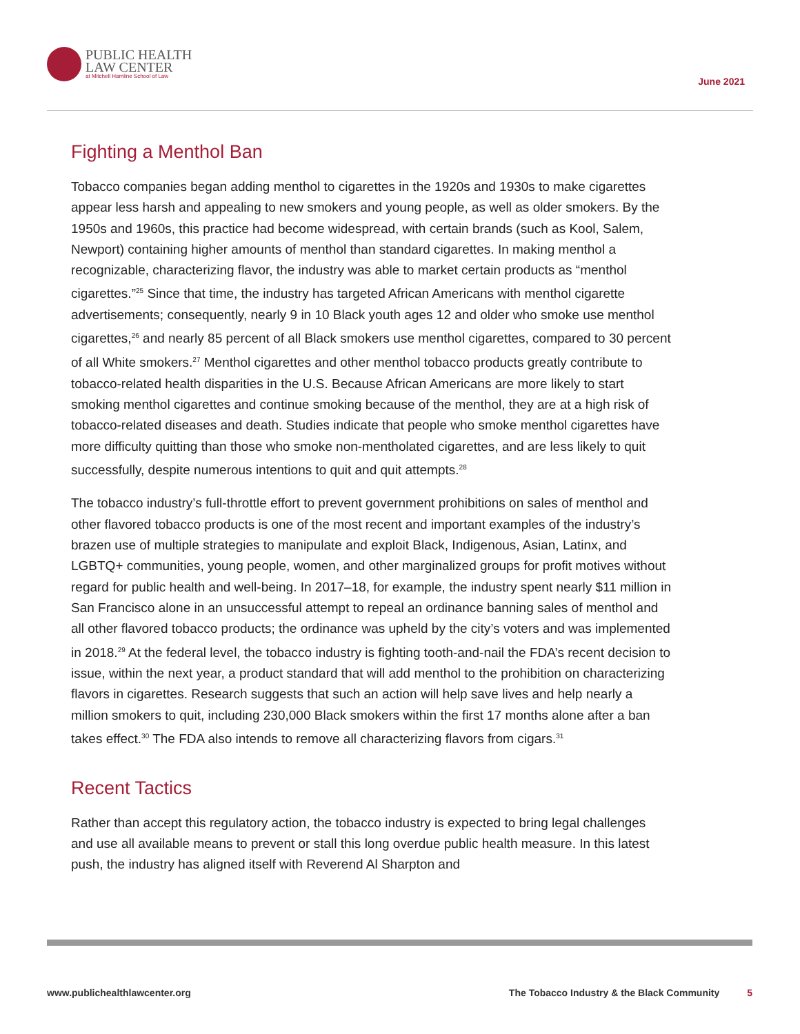PUBLIC HEALTH
LAW CENTER
at Mitchell Hamline School of Law
June 2021
Fighting a Menthol Ban
Tobacco companies began adding menthol to cigarettes in the 1920s and 1930s to make cigarettes appear less harsh and appealing to new smokers and young people, as well as older smokers. By the 1950s and 1960s, this practice had become widespread, with certain brands (such as Kool, Salem, Newport) containing higher amounts of menthol than standard cigarettes. In making menthol a recognizable, characterizing flavor, the industry was able to market certain products as “menthol cigarettes.”<sup>25</sup> Since that time, the industry has targeted African Americans with menthol cigarette advertisements; consequently, nearly 9 in 10 Black youth ages 12 and older who smoke use menthol cigarettes,<sup>26</sup> and nearly 85 percent of all Black smokers use menthol cigarettes, compared to 30 percent of all White smokers.<sup>27</sup> Menthol cigarettes and other menthol tobacco products greatly contribute to tobacco-related health disparities in the U.S. Because African Americans are more likely to start smoking menthol cigarettes and continue smoking because of the menthol, they are at a high risk of tobacco-related diseases and death. Studies indicate that people who smoke menthol cigarettes have more difficulty quitting than those who smoke non-mentholated cigarettes, and are less likely to quit successfully, despite numerous intentions to quit and quit attempts.<sup>28</sup>
The tobacco industry’s full-throttle effort to prevent government prohibitions on sales of menthol and other flavored tobacco products is one of the most recent and important examples of the industry’s brazen use of multiple strategies to manipulate and exploit Black, Indigenous, Asian, Latinx, and LGBTQ+ communities, young people, women, and other marginalized groups for profit motives without regard for public health and well-being. In 2017–18, for example, the industry spent nearly $11 million in San Francisco alone in an unsuccessful attempt to repeal an ordinance banning sales of menthol and all other flavored tobacco products; the ordinance was upheld by the city’s voters and was implemented in 2018.<sup>29</sup> At the federal level, the tobacco industry is fighting tooth-and-nail the FDA’s recent decision to issue, within the next year, a product standard that will add menthol to the prohibition on characterizing flavors in cigarettes. Research suggests that such an action will help save lives and help nearly a million smokers to quit, including 230,000 Black smokers within the first 17 months alone after a ban takes effect.<sup>30</sup> The FDA also intends to remove all characterizing flavors from cigars.<sup>31</sup>
Recent Tactics
Rather than accept this regulatory action, the tobacco industry is expected to bring legal challenges and use all available means to prevent or stall this long overdue public health measure. In this latest push, the industry has aligned itself with Reverend Al Sharpton and
www.publichealthlawcenter.org The Tobacco Industry & the Black Community 5